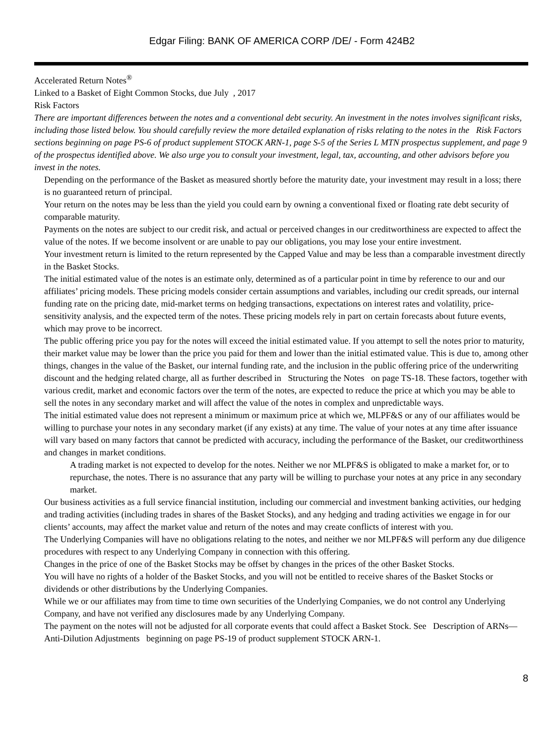Edgar Filing: BANK OF AMERICA CORP /DE/ - Form 424B2
Accelerated Return Notes<sup>®</sup>
Linked to a Basket of Eight Common Stocks, due July , 2017
Risk Factors
There are important differences between the notes and a conventional debt security. An investment in the notes involves significant risks, including those listed below. You should carefully review the more detailed explanation of risks relating to the notes in the Risk Factors sections beginning on page PS-6 of product supplement STOCK ARN-1, page S-5 of the Series L MTN prospectus supplement, and page 9 of the prospectus identified above. We also urge you to consult your investment, legal, tax, accounting, and other advisors before you invest in the notes.
Depending on the performance of the Basket as measured shortly before the maturity date, your investment may result in a loss; there is no guaranteed return of principal.
Your return on the notes may be less than the yield you could earn by owning a conventional fixed or floating rate debt security of comparable maturity.
Payments on the notes are subject to our credit risk, and actual or perceived changes in our creditworthiness are expected to affect the value of the notes. If we become insolvent or are unable to pay our obligations, you may lose your entire investment.
Your investment return is limited to the return represented by the Capped Value and may be less than a comparable investment directly in the Basket Stocks.
The initial estimated value of the notes is an estimate only, determined as of a particular point in time by reference to our and our affiliates’ pricing models. These pricing models consider certain assumptions and variables, including our credit spreads, our internal funding rate on the pricing date, mid-market terms on hedging transactions, expectations on interest rates and volatility, price-sensitivity analysis, and the expected term of the notes. These pricing models rely in part on certain forecasts about future events, which may prove to be incorrect.
The public offering price you pay for the notes will exceed the initial estimated value. If you attempt to sell the notes prior to maturity, their market value may be lower than the price you paid for them and lower than the initial estimated value. This is due to, among other things, changes in the value of the Basket, our internal funding rate, and the inclusion in the public offering price of the underwriting discount and the hedging related charge, all as further described in Structuring the Notes on page TS-18. These factors, together with various credit, market and economic factors over the term of the notes, are expected to reduce the price at which you may be able to sell the notes in any secondary market and will affect the value of the notes in complex and unpredictable ways.
The initial estimated value does not represent a minimum or maximum price at which we, MLPF&S or any of our affiliates would be willing to purchase your notes in any secondary market (if any exists) at any time. The value of your notes at any time after issuance will vary based on many factors that cannot be predicted with accuracy, including the performance of the Basket, our creditworthiness and changes in market conditions.
A trading market is not expected to develop for the notes. Neither we nor MLPF&S is obligated to make a market for, or to repurchase, the notes. There is no assurance that any party will be willing to purchase your notes at any price in any secondary market.
Our business activities as a full service financial institution, including our commercial and investment banking activities, our hedging and trading activities (including trades in shares of the Basket Stocks), and any hedging and trading activities we engage in for our clients’ accounts, may affect the market value and return of the notes and may create conflicts of interest with you.
The Underlying Companies will have no obligations relating to the notes, and neither we nor MLPF&S will perform any due diligence procedures with respect to any Underlying Company in connection with this offering.
Changes in the price of one of the Basket Stocks may be offset by changes in the prices of the other Basket Stocks.
You will have no rights of a holder of the Basket Stocks, and you will not be entitled to receive shares of the Basket Stocks or dividends or other distributions by the Underlying Companies.
While we or our affiliates may from time to time own securities of the Underlying Companies, we do not control any Underlying Company, and have not verified any disclosures made by any Underlying Company.
The payment on the notes will not be adjusted for all corporate events that could affect a Basket Stock. See Description of ARNs—Anti-Dilution Adjustments beginning on page PS-19 of product supplement STOCK ARN-1.
8